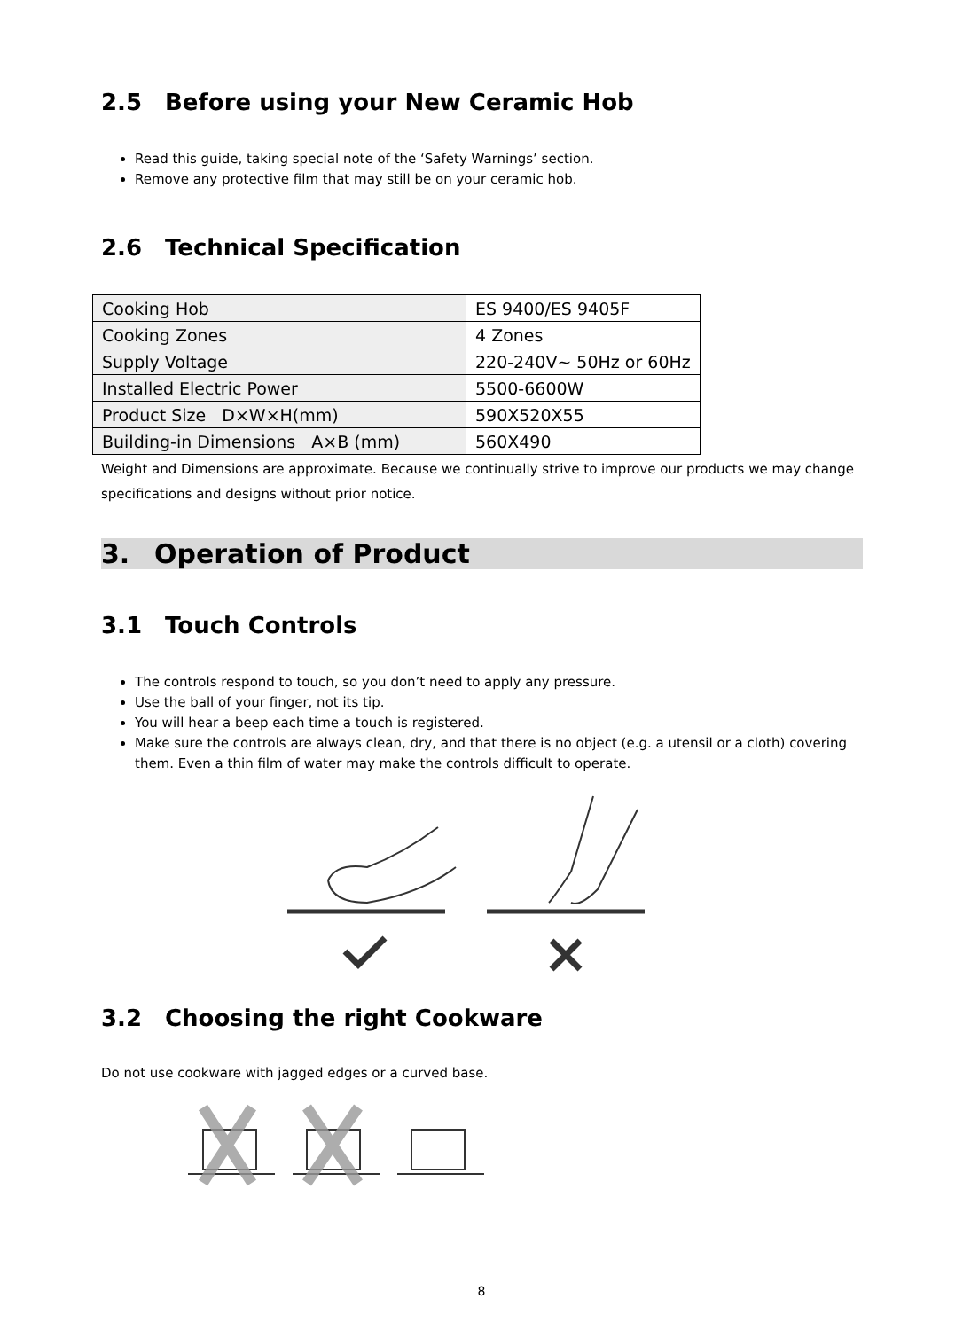2.5 Before using your New Ceramic Hob
Read this guide, taking special note of the ‘Safety Warnings’ section.
Remove any protective film that may still be on your ceramic hob.
2.6 Technical Specification
| Cooking Hob | ES 9400/ES 9405F |
| Cooking Zones | 4 Zones |
| Supply Voltage | 220-240V~ 50Hz or 60Hz |
| Installed Electric Power | 5500-6600W |
| Product Size D×W×H(mm) | 590X520X55 |
| Building-in Dimensions A×B (mm) | 560X490 |
Weight and Dimensions are approximate. Because we continually strive to improve our products we may change specifications and designs without prior notice.
3. Operation of Product
3.1 Touch Controls
The controls respond to touch, so you don’t need to apply any pressure.
Use the ball of your finger, not its tip.
You will hear a beep each time a touch is registered.
Make sure the controls are always clean, dry, and that there is no object (e.g. a utensil or a cloth) covering them. Even a thin film of water may make the controls difficult to operate.
3.2 Choosing the right Cookware
Do not use cookware with jagged edges or a curved base.
8